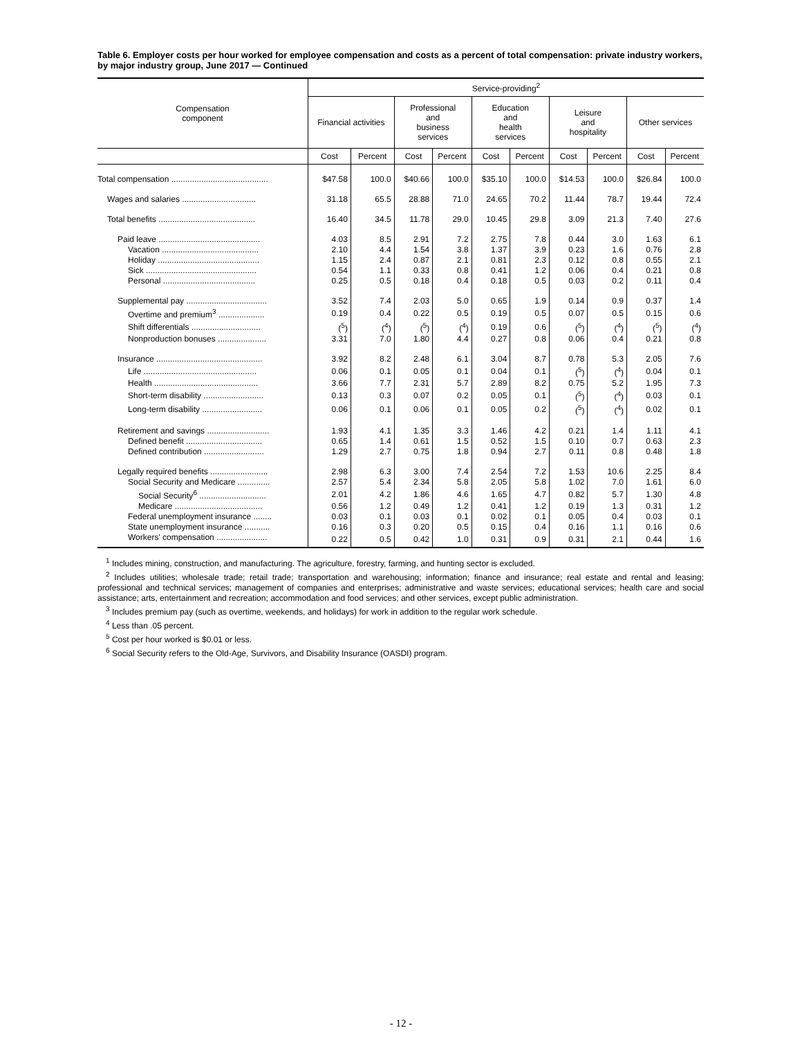Table 6. Employer costs per hour worked for employee compensation and costs as a percent of total compensation: private industry workers, by major industry group, June 2017 — Continued
| Compensation component | Service-providing<sup>2</sup> | | | | | | | | | |
| --- | --- | --- | --- | --- | --- | --- | --- | --- | --- | --- |
| | Financial activities | | Professional and business services | | Education and health services | | Leisure and hospitality | | Other services | |
| | Cost | Percent | Cost | Percent | Cost | Percent | Cost | Percent | Cost | Percent |
| Total compensation .......................................... | $47.58 | 100.0 | $40.66 | 100.0 | $35.10 | 100.0 | $14.53 | 100.0 | $26.84 | 100.0 |
| Wages and salaries ................................ | 31.18 | 65.5 | 28.88 | 71.0 | 24.65 | 70.2 | 11.44 | 78.7 | 19.44 | 72.4 |
| Total benefits .......................................... | 16.40 | 34.5 | 11.78 | 29.0 | 10.45 | 29.8 | 3.09 | 21.3 | 7.40 | 27.6 |
| Paid leave ............................................ | 4.03 | 8.5 | 2.91 | 7.2 | 2.75 | 7.8 | 0.44 | 3.0 | 1.63 | 6.1 |
| Vacation .......................................... | 2.10 | 4.4 | 1.54 | 3.8 | 1.37 | 3.9 | 0.23 | 1.6 | 0.76 | 2.8 |
| Holiday ............................................ | 1.15 | 2.4 | 0.87 | 2.1 | 0.81 | 2.3 | 0.12 | 0.8 | 0.55 | 2.1 |
| Sick ................................................ | 0.54 | 1.1 | 0.33 | 0.8 | 0.41 | 1.2 | 0.06 | 0.4 | 0.21 | 0.8 |
| Personal ........................................ | 0.25 | 0.5 | 0.18 | 0.4 | 0.18 | 0.5 | 0.03 | 0.2 | 0.11 | 0.4 |
| Supplemental pay ................................... | 3.52 | 7.4 | 2.03 | 5.0 | 0.65 | 1.9 | 0.14 | 0.9 | 0.37 | 1.4 |
| Overtime and premium<sup>3</sup> .................... | 0.19 | 0.4 | 0.22 | 0.5 | 0.19 | 0.5 | 0.07 | 0.5 | 0.15 | 0.6 |
| Shift differentials .............................. | (<sup>5</sup>) | (<sup>4</sup>) | (<sup>5</sup>) | (<sup>4</sup>) | 0.19 | 0.6 | (<sup>5</sup>) | (<sup>4</sup>) | (<sup>5</sup>) | (<sup>4</sup>) |
| Nonproduction bonuses ..................... | 3.31 | 7.0 | 1.80 | 4.4 | 0.27 | 0.8 | 0.06 | 0.4 | 0.21 | 0.8 |
| Insurance .............................................. | 3.92 | 8.2 | 2.48 | 6.1 | 3.04 | 8.7 | 0.78 | 5.3 | 2.05 | 7.6 |
| Life ................................................. | 0.06 | 0.1 | 0.05 | 0.1 | 0.04 | 0.1 | (<sup>5</sup>) | (<sup>4</sup>) | 0.04 | 0.1 |
| Health ............................................. | 3.66 | 7.7 | 2.31 | 5.7 | 2.89 | 8.2 | 0.75 | 5.2 | 1.95 | 7.3 |
| Short-term disability .......................... | 0.13 | 0.3 | 0.07 | 0.2 | 0.05 | 0.1 | (<sup>5</sup>) | (<sup>4</sup>) | 0.03 | 0.1 |
| Long-term disability .......................... | 0.06 | 0.1 | 0.06 | 0.1 | 0.05 | 0.2 | (<sup>5</sup>) | (<sup>4</sup>) | 0.02 | 0.1 |
| Retirement and savings ........................... | 1.93 | 4.1 | 1.35 | 3.3 | 1.46 | 4.2 | 0.21 | 1.4 | 1.11 | 4.1 |
| Defined benefit ................................. | 0.65 | 1.4 | 0.61 | 1.5 | 0.52 | 1.5 | 0.10 | 0.7 | 0.63 | 2.3 |
| Defined contribution .......................... | 1.29 | 2.7 | 0.75 | 1.8 | 0.94 | 2.7 | 0.11 | 0.8 | 0.48 | 1.8 |
| Legally required benefits ......................... | 2.98 | 6.3 | 3.00 | 7.4 | 2.54 | 7.2 | 1.53 | 10.6 | 2.25 | 8.4 |
| Social Security and Medicare .............. | 2.57 | 5.4 | 2.34 | 5.8 | 2.05 | 5.8 | 1.02 | 7.0 | 1.61 | 6.0 |
| Social Security<sup>6</sup> ............................. | 2.01 | 4.2 | 1.86 | 4.6 | 1.65 | 4.7 | 0.82 | 5.7 | 1.30 | 4.8 |
| Medicare ...................................... | 0.56 | 1.2 | 0.49 | 1.2 | 0.41 | 1.2 | 0.19 | 1.3 | 0.31 | 1.2 |
| Federal unemployment insurance ........ | 0.03 | 0.1 | 0.03 | 0.1 | 0.02 | 0.1 | 0.05 | 0.4 | 0.03 | 0.1 |
| State unemployment insurance ........... | 0.16 | 0.3 | 0.20 | 0.5 | 0.15 | 0.4 | 0.16 | 1.1 | 0.16 | 0.6 |
| Workers' compensation ...................... | 0.22 | 0.5 | 0.42 | 1.0 | 0.31 | 0.9 | 0.31 | 2.1 | 0.44 | 1.6 |
<sup>1</sup> Includes mining, construction, and manufacturing. The agriculture, forestry, farming, and hunting sector is excluded.
<sup>2</sup> Includes utilities; wholesale trade; retail trade; transportation and warehousing; information; finance and insurance; real estate and rental and leasing; professional and technical services; management of companies and enterprises; administrative and waste services; educational services; health care and social assistance; arts, entertainment and recreation; accommodation and food services; and other services, except public administration.
<sup>3</sup> Includes premium pay (such as overtime, weekends, and holidays) for work in addition to the regular work schedule.
<sup>4</sup> Less than .05 percent.
<sup>5</sup> Cost per hour worked is $0.01 or less.
<sup>6</sup> Social Security refers to the Old-Age, Survivors, and Disability Insurance (OASDI) program.
- 12 -